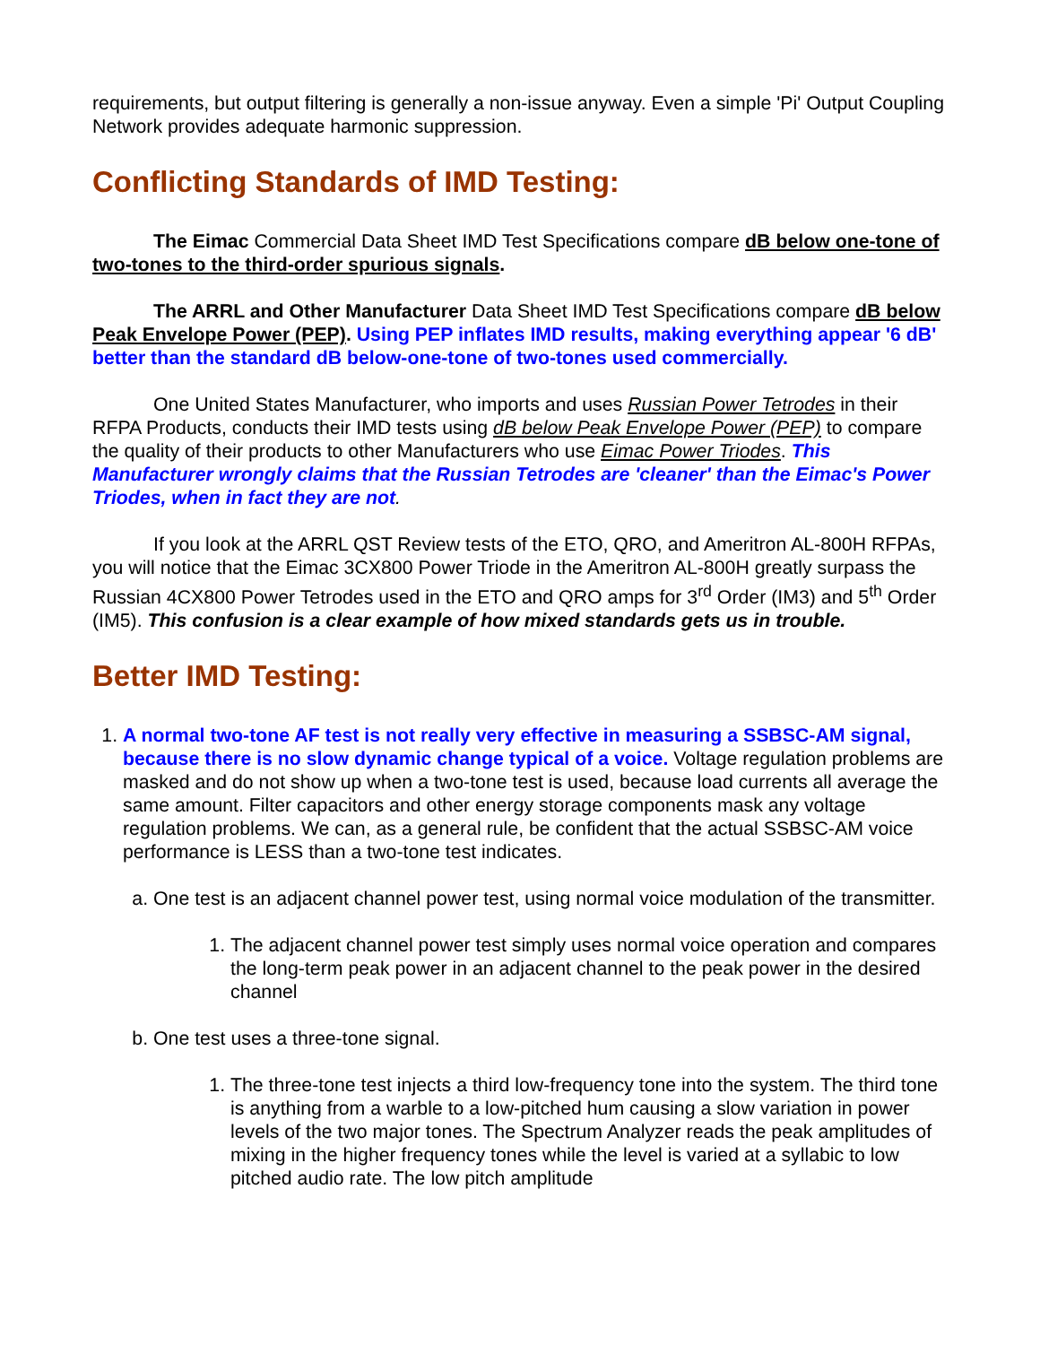requirements, but output filtering is generally a non-issue anyway. Even a simple 'Pi' Output Coupling Network provides adequate harmonic suppression.
Conflicting Standards of IMD Testing:
The Eimac Commercial Data Sheet IMD Test Specifications compare dB below one-tone of two-tones to the third-order spurious signals.
The ARRL and Other Manufacturer Data Sheet IMD Test Specifications compare dB below Peak Envelope Power (PEP). Using PEP inflates IMD results, making everything appear '6 dB' better than the standard dB below-one-tone of two-tones used commercially.
One United States Manufacturer, who imports and uses Russian Power Tetrodes in their RFPA Products, conducts their IMD tests using dB below Peak Envelope Power (PEP) to compare the quality of their products to other Manufacturers who use Eimac Power Triodes. This Manufacturer wrongly claims that the Russian Tetrodes are 'cleaner' than the Eimac's Power Triodes, when in fact they are not.
If you look at the ARRL QST Review tests of the ETO, QRO, and Ameritron AL-800H RFPAs, you will notice that the Eimac 3CX800 Power Triode in the Ameritron AL-800H greatly surpass the Russian 4CX800 Power Tetrodes used in the ETO and QRO amps for 3<sup>rd</sup> Order (IM3) and 5<sup>th</sup> Order (IM5). This confusion is a clear example of how mixed standards gets us in trouble.
Better IMD Testing:
1. A normal two-tone AF test is not really very effective in measuring a SSBSC-AM signal, because there is no slow dynamic change typical of a voice. Voltage regulation problems are masked and do not show up when a two-tone test is used, because load currents all average the same amount. Filter capacitors and other energy storage components mask any voltage regulation problems. We can, as a general rule, be confident that the actual SSBSC-AM voice performance is LESS than a two-tone test indicates.
a. One test is an adjacent channel power test, using normal voice modulation of the transmitter.
1. The adjacent channel power test simply uses normal voice operation and compares the long-term peak power in an adjacent channel to the peak power in the desired channel
b. One test uses a three-tone signal.
1. The three-tone test injects a third low-frequency tone into the system. The third tone is anything from a warble to a low-pitched hum causing a slow variation in power levels of the two major tones. The Spectrum Analyzer reads the peak amplitudes of mixing in the higher frequency tones while the level is varied at a syllabic to low pitched audio rate. The low pitch amplitude